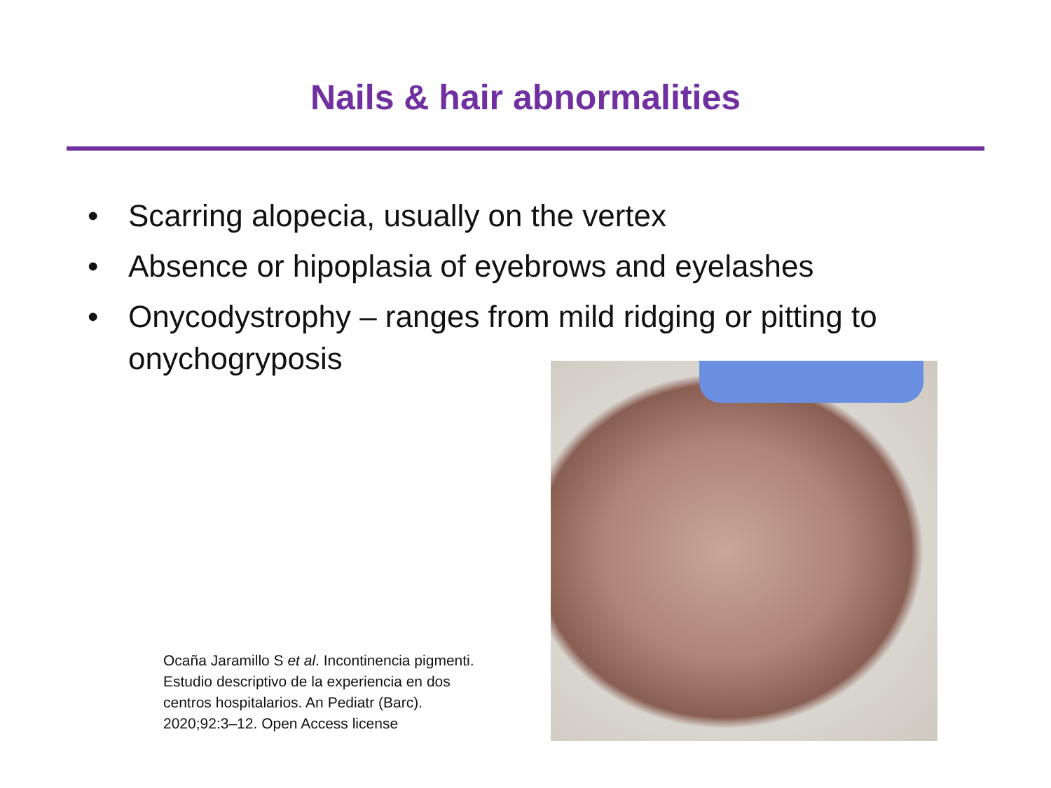Nails & hair abnormalities
• Scarring alopecia, usually on the vertex
• Absence or hipoplasia of eyebrows and eyelashes
• Onycodystrophy – ranges from mild ridging or pitting to onychogryposis
Ocaña Jaramillo S et al. Incontinencia pigmenti.
Estudio descriptivo de la experiencia en dos
centros hospitalarios. An Pediatr (Barc).
2020;92:3–12. Open Access license